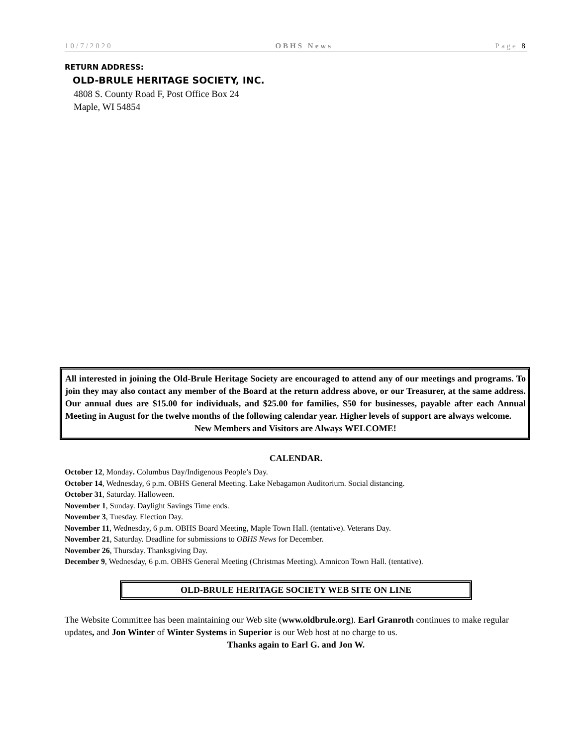10/7/2020 OBHS News Page 8
RETURN ADDRESS:
OLD-BRULE HERITAGE SOCIETY, INC.
4808 S. County Road F, Post Office Box 24
Maple, WI 54854
All interested in joining the Old-Brule Heritage Society are encouraged to attend any of our meetings and programs. To join they may also contact any member of the Board at the return address above, or our Treasurer, at the same address. Our annual dues are $15.00 for individuals, and $25.00 for families, $50 for businesses, payable after each Annual Meeting in August for the twelve months of the following calendar year. Higher levels of support are always welcome.
New Members and Visitors are Always WELCOME!
CALENDAR.
October 12, Monday. Columbus Day/Indigenous People’s Day.
October 14, Wednesday, 6 p.m. OBHS General Meeting. Lake Nebagamon Auditorium. Social distancing.
October 31, Saturday. Halloween.
November 1, Sunday. Daylight Savings Time ends.
November 3, Tuesday. Election Day.
November 11, Wednesday, 6 p.m. OBHS Board Meeting, Maple Town Hall. (tentative). Veterans Day.
November 21, Saturday. Deadline for submissions to OBHS News for December.
November 26, Thursday. Thanksgiving Day.
December 9, Wednesday, 6 p.m. OBHS General Meeting (Christmas Meeting). Amnicon Town Hall. (tentative).
OLD-BRULE HERITAGE SOCIETY WEB SITE ON LINE
The Website Committee has been maintaining our Web site (www.oldbrule.org). Earl Granroth continues to make regular updates, and Jon Winter of Winter Systems in Superior is our Web host at no charge to us.
Thanks again to Earl G. and Jon W.